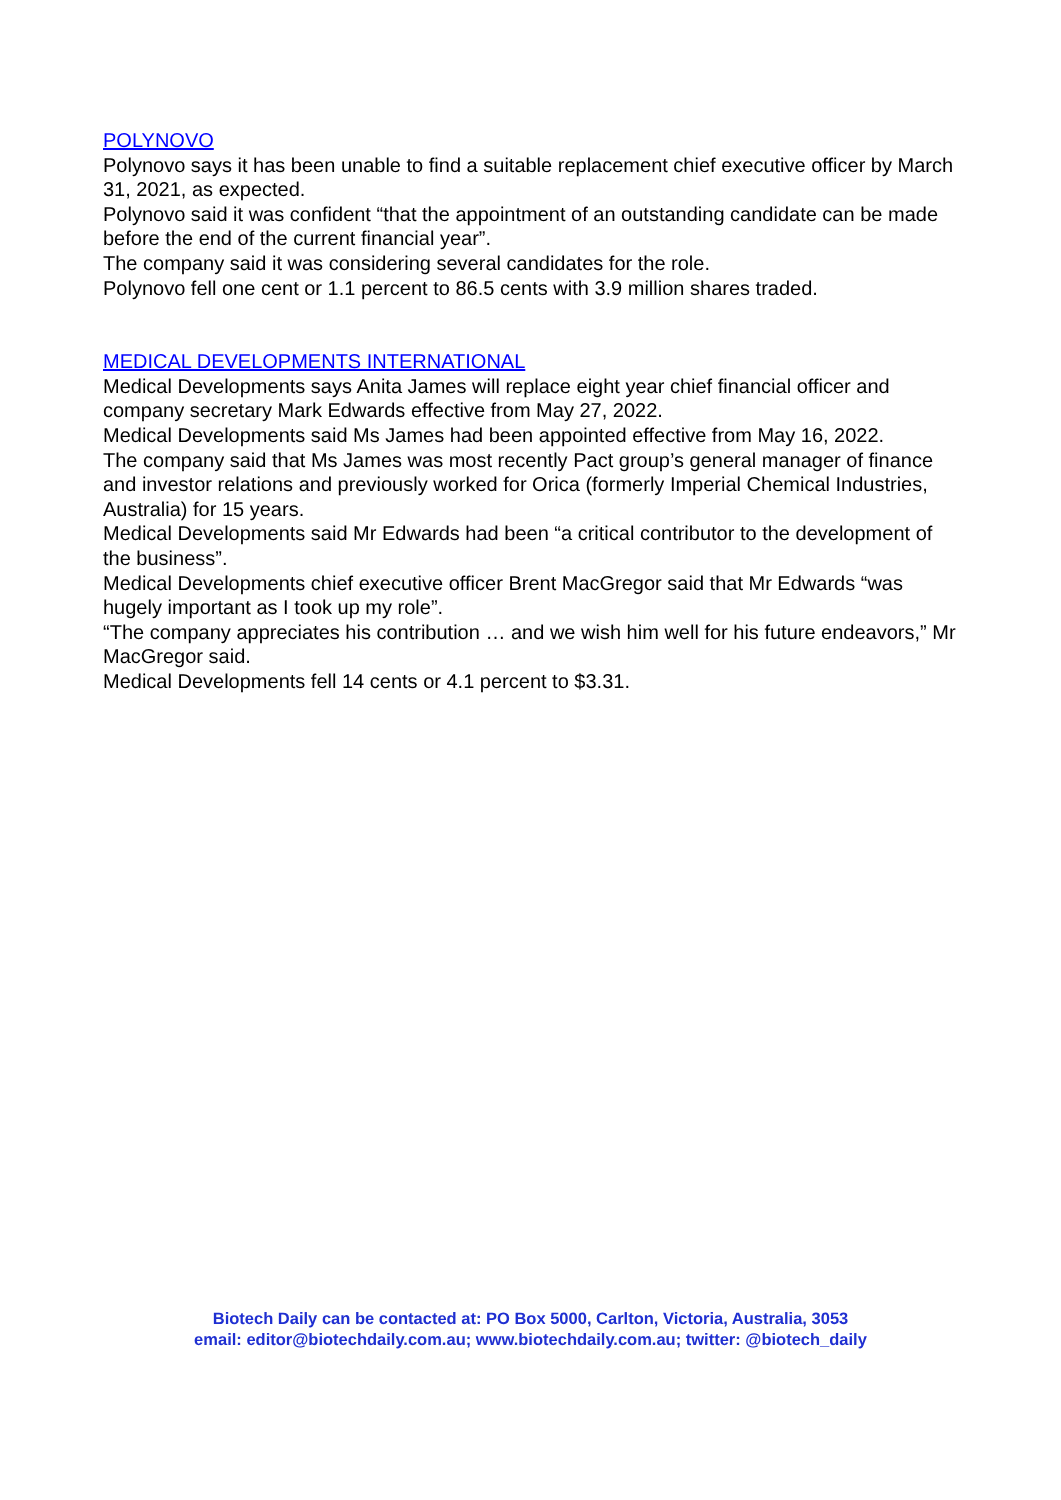POLYNOVO
Polynovo says it has been unable to find a suitable replacement chief executive officer by March 31, 2021, as expected.
Polynovo said it was confident “that the appointment of an outstanding candidate can be made before the end of the current financial year”.
The company said it was considering several candidates for the role.
Polynovo fell one cent or 1.1 percent to 86.5 cents with 3.9 million shares traded.
MEDICAL DEVELOPMENTS INTERNATIONAL
Medical Developments says Anita James will replace eight year chief financial officer and company secretary Mark Edwards effective from May 27, 2022.
Medical Developments said Ms James had been appointed effective from May 16, 2022.
The company said that Ms James was most recently Pact group’s general manager of finance and investor relations and previously worked for Orica (formerly Imperial Chemical Industries, Australia) for 15 years.
Medical Developments said Mr Edwards had been “a critical contributor to the development of the business”.
Medical Developments chief executive officer Brent MacGregor said that Mr Edwards “was hugely important as I took up my role”.
“The company appreciates his contribution … and we wish him well for his future endeavors,” Mr MacGregor said.
Medical Developments fell 14 cents or 4.1 percent to $3.31.
Biotech Daily can be contacted at: PO Box 5000, Carlton, Victoria, Australia, 3053
email: editor@biotechdaily.com.au; www.biotechdaily.com.au; twitter: @biotech_daily